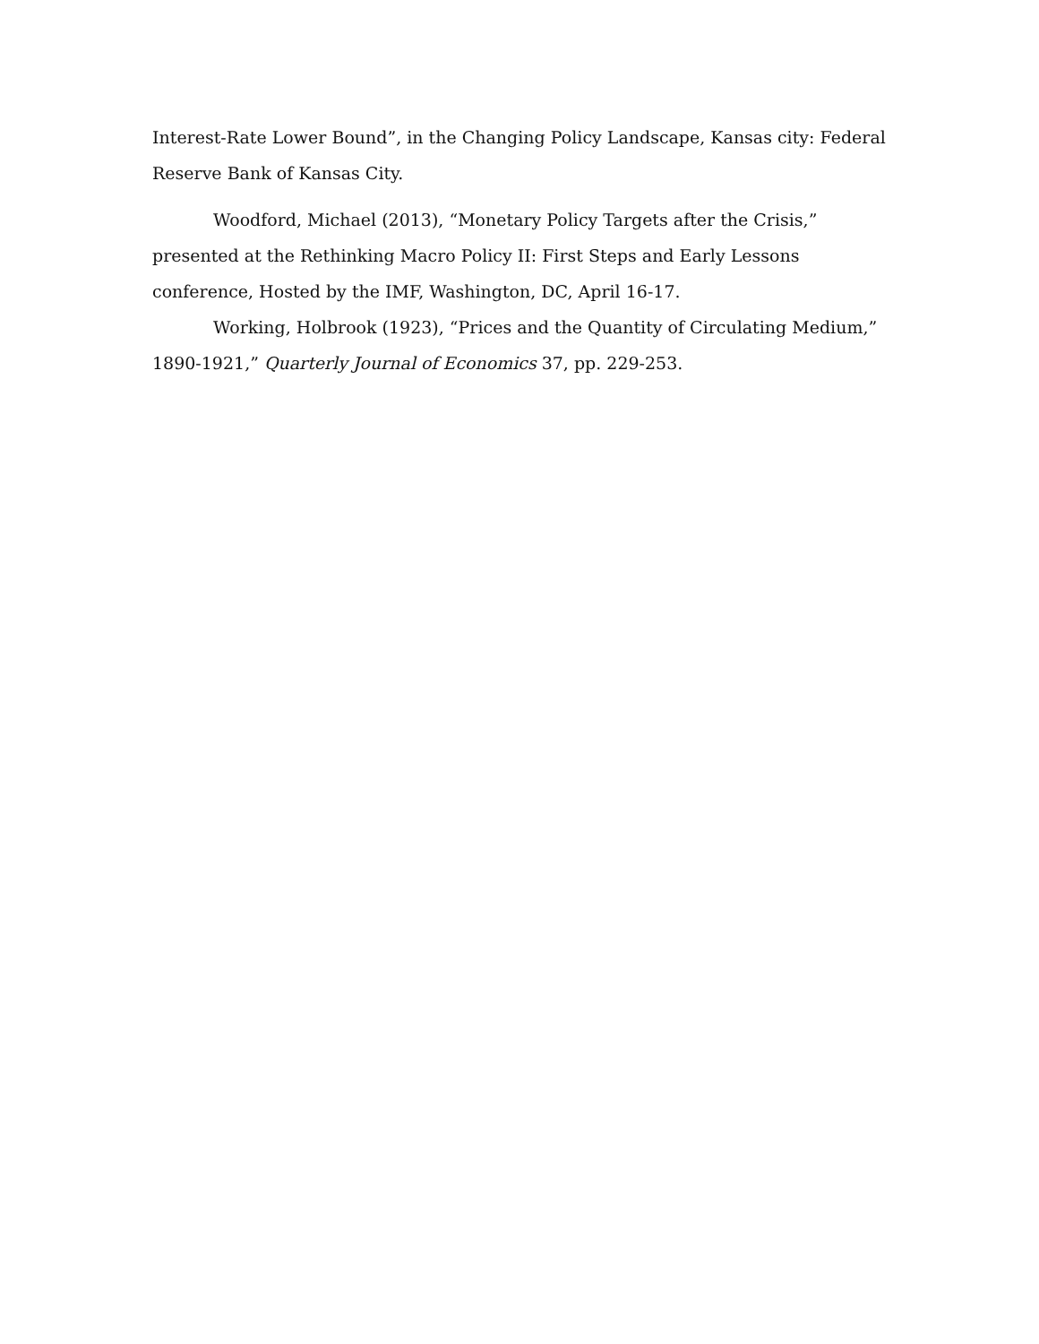Interest-Rate Lower Bound”, in the Changing Policy Landscape, Kansas city: Federal Reserve Bank of Kansas City.
Woodford, Michael (2013), “Monetary Policy Targets after the Crisis,” presented at the Rethinking Macro Policy II: First Steps and Early Lessons conference, Hosted by the IMF, Washington, DC, April 16-17.
Working, Holbrook (1923), “Prices and the Quantity of Circulating Medium,” 1890-1921,” Quarterly Journal of Economics 37, pp. 229-253.